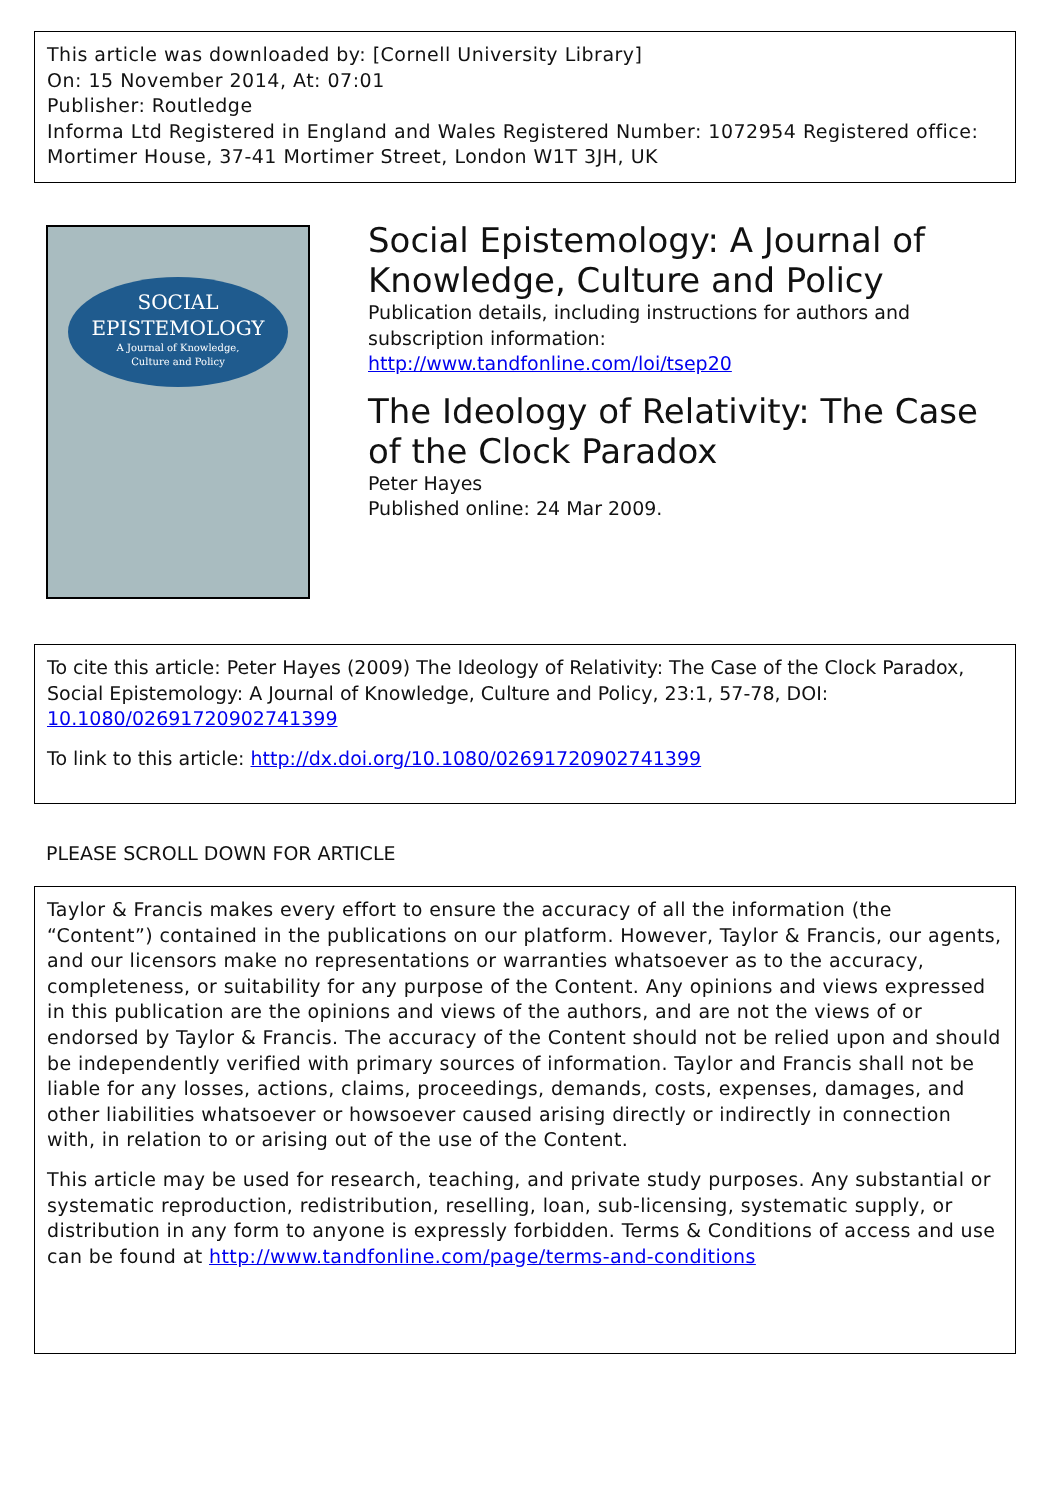This article was downloaded by: [Cornell University Library]
On: 15 November 2014, At: 07:01
Publisher: Routledge
Informa Ltd Registered in England and Wales Registered Number: 1072954 Registered office: Mortimer House, 37-41 Mortimer Street, London W1T 3JH, UK
SOCIAL
EPISTEMOLOGY
A Journal of Knowledge,
Culture and Policy
Social Epistemology: A Journal of Knowledge, Culture and Policy
Publication details, including instructions for authors and subscription information:
http://www.tandfonline.com/loi/tsep20
The Ideology of Relativity: The Case of the Clock Paradox
Peter Hayes
Published online: 24 Mar 2009.
To cite this article: Peter Hayes (2009) The Ideology of Relativity: The Case of the Clock Paradox, Social Epistemology: A Journal of Knowledge, Culture and Policy, 23:1, 57-78, DOI: 10.1080/02691720902741399
To link to this article: http://dx.doi.org/10.1080/02691720902741399
PLEASE SCROLL DOWN FOR ARTICLE
Taylor & Francis makes every effort to ensure the accuracy of all the information (the “Content”) contained in the publications on our platform. However, Taylor & Francis, our agents, and our licensors make no representations or warranties whatsoever as to the accuracy, completeness, or suitability for any purpose of the Content. Any opinions and views expressed in this publication are the opinions and views of the authors, and are not the views of or endorsed by Taylor & Francis. The accuracy of the Content should not be relied upon and should be independently verified with primary sources of information. Taylor and Francis shall not be liable for any losses, actions, claims, proceedings, demands, costs, expenses, damages, and other liabilities whatsoever or howsoever caused arising directly or indirectly in connection with, in relation to or arising out of the use of the Content.
This article may be used for research, teaching, and private study purposes. Any substantial or systematic reproduction, redistribution, reselling, loan, sub-licensing, systematic supply, or distribution in any form to anyone is expressly forbidden. Terms & Conditions of access and use can be found at http://www.tandfonline.com/page/terms-and-conditions